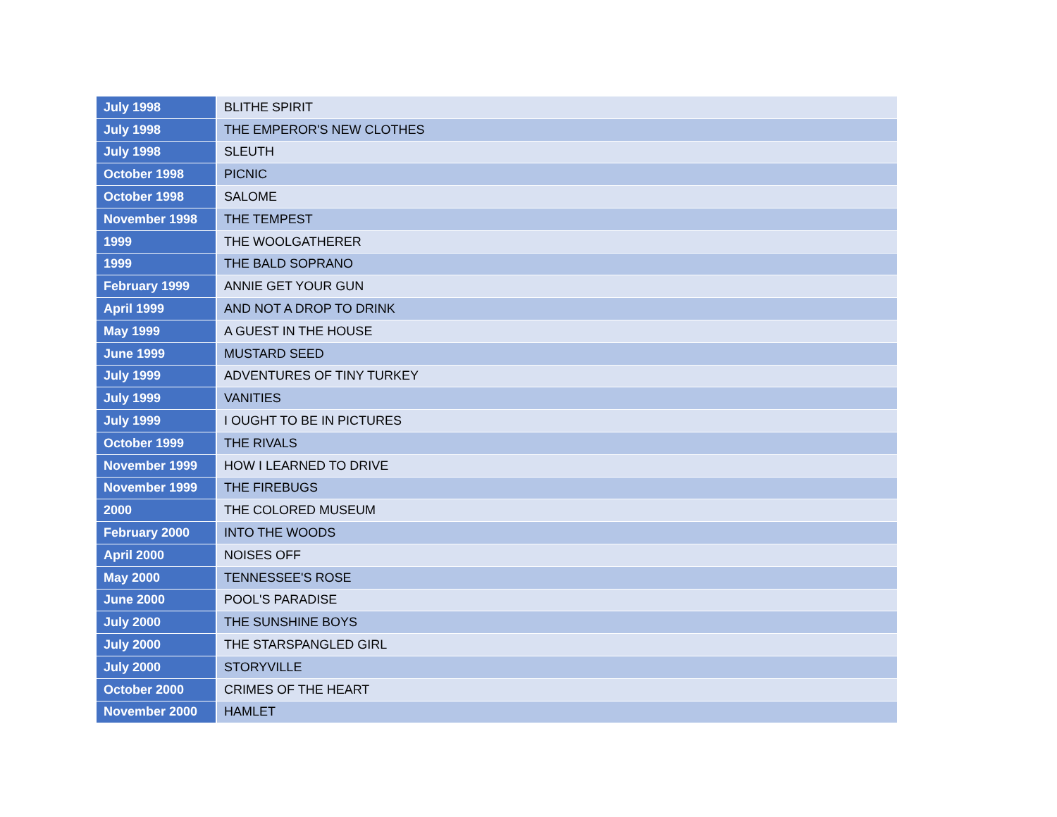| July 1998 | BLITHE SPIRIT |
| July 1998 | THE EMPEROR'S NEW CLOTHES |
| July 1998 | SLEUTH |
| October 1998 | PICNIC |
| October 1998 | SALOME |
| November 1998 | THE TEMPEST |
| 1999 | THE WOOLGATHERER |
| 1999 | THE BALD SOPRANO |
| February 1999 | ANNIE GET YOUR GUN |
| April 1999 | AND NOT A DROP TO DRINK |
| May 1999 | A GUEST IN THE HOUSE |
| June 1999 | MUSTARD SEED |
| July 1999 | ADVENTURES OF TINY TURKEY |
| July 1999 | VANITIES |
| July 1999 | I OUGHT TO BE IN PICTURES |
| October 1999 | THE RIVALS |
| November 1999 | HOW I LEARNED TO DRIVE |
| November 1999 | THE FIREBUGS |
| 2000 | THE COLORED MUSEUM |
| February 2000 | INTO THE WOODS |
| April 2000 | NOISES OFF |
| May 2000 | TENNESSEE'S ROSE |
| June 2000 | POOL'S PARADISE |
| July 2000 | THE SUNSHINE BOYS |
| July 2000 | THE STARSPANGLED GIRL |
| July 2000 | STORYVILLE |
| October 2000 | CRIMES OF THE HEART |
| November 2000 | HAMLET |